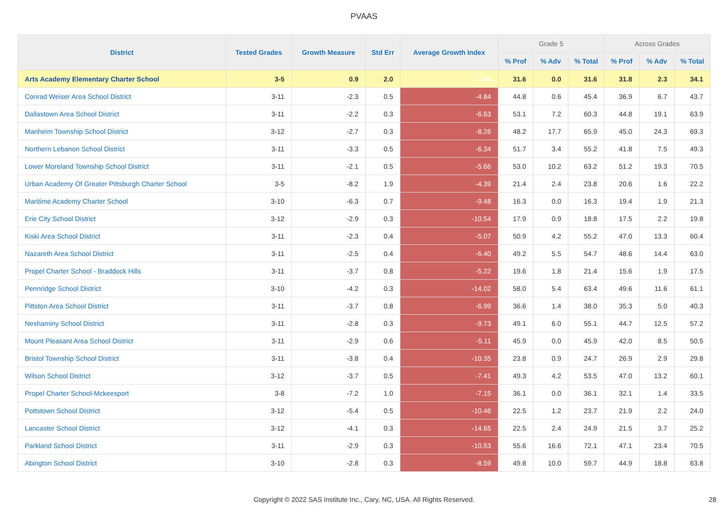PVAAS
| District | Tested Grades | Growth Measure | Std Err | Average Growth Index | Grade 5 | | | Across Grades | | |
| --- | --- | --- | --- | --- | --- | --- | --- | --- | --- | --- |
| | | | | | % Prof | % Adv | % Total | % Prof | % Adv | % Total |
| Arts Academy Elementary Charter School | 3-5 | 0.9 | 2.0 | 0.44 | 31.6 | 0.0 | 31.6 | 31.8 | 2.3 | 34.1 |
| Conrad Weiser Area School District | 3-11 | -2.3 | 0.5 | -4.84 | 44.8 | 0.6 | 45.4 | 36.9 | 6.7 | 43.7 |
| Dallastown Area School District | 3-11 | -2.2 | 0.3 | -6.63 | 53.1 | 7.2 | 60.3 | 44.8 | 19.1 | 63.9 |
| Manheim Township School District | 3-12 | -2.7 | 0.3 | -8.26 | 48.2 | 17.7 | 65.9 | 45.0 | 24.3 | 69.3 |
| Northern Lebanon School District | 3-11 | -3.3 | 0.5 | -6.34 | 51.7 | 3.4 | 55.2 | 41.8 | 7.5 | 49.3 |
| Lower Moreland Township School District | 3-11 | -2.1 | 0.5 | -5.66 | 53.0 | 10.2 | 63.2 | 51.2 | 19.3 | 70.5 |
| Urban Academy Of Greater Pittsburgh Charter School | 3-5 | -8.2 | 1.9 | -4.39 | 21.4 | 2.4 | 23.8 | 20.6 | 1.6 | 22.2 |
| Maritime Academy Charter School | 3-10 | -6.3 | 0.7 | -9.48 | 16.3 | 0.0 | 16.3 | 19.4 | 1.9 | 21.3 |
| Erie City School District | 3-12 | -2.9 | 0.3 | -10.54 | 17.9 | 0.9 | 18.8 | 17.5 | 2.2 | 19.8 |
| Kiski Area School District | 3-11 | -2.3 | 0.4 | -5.07 | 50.9 | 4.2 | 55.2 | 47.0 | 13.3 | 60.4 |
| Nazareth Area School District | 3-11 | -2.5 | 0.4 | -6.40 | 49.2 | 5.5 | 54.7 | 48.6 | 14.4 | 63.0 |
| Propel Charter School - Braddock Hills | 3-11 | -3.7 | 0.8 | -5.22 | 19.6 | 1.8 | 21.4 | 15.6 | 1.9 | 17.5 |
| Pennridge School District | 3-10 | -4.2 | 0.3 | -14.02 | 58.0 | 5.4 | 63.4 | 49.6 | 11.6 | 61.1 |
| Pittston Area School District | 3-11 | -3.7 | 0.8 | -6.99 | 36.6 | 1.4 | 38.0 | 35.3 | 5.0 | 40.3 |
| Neshaminy School District | 3-11 | -2.8 | 0.3 | -9.73 | 49.1 | 6.0 | 55.1 | 44.7 | 12.5 | 57.2 |
| Mount Pleasant Area School District | 3-11 | -2.9 | 0.6 | -5.11 | 45.9 | 0.0 | 45.9 | 42.0 | 8.5 | 50.5 |
| Bristol Township School District | 3-11 | -3.8 | 0.4 | -10.35 | 23.8 | 0.9 | 24.7 | 26.9 | 2.9 | 29.8 |
| Wilson School District | 3-12 | -3.7 | 0.5 | -7.41 | 49.3 | 4.2 | 53.5 | 47.0 | 13.2 | 60.1 |
| Propel Charter School-Mckeesport | 3-8 | -7.2 | 1.0 | -7.15 | 36.1 | 0.0 | 36.1 | 32.1 | 1.4 | 33.5 |
| Pottstown School District | 3-12 | -5.4 | 0.5 | -10.46 | 22.5 | 1.2 | 23.7 | 21.9 | 2.2 | 24.0 |
| Lancaster School District | 3-12 | -4.1 | 0.3 | -14.65 | 22.5 | 2.4 | 24.9 | 21.5 | 3.7 | 25.2 |
| Parkland School District | 3-11 | -2.9 | 0.3 | -10.53 | 55.6 | 16.6 | 72.1 | 47.1 | 23.4 | 70.5 |
| Abington School District | 3-10 | -2.8 | 0.3 | -8.59 | 49.8 | 10.0 | 59.7 | 44.9 | 18.8 | 63.8 |
Copyright © 2022 SAS Institute Inc., Cary, NC, USA. All Rights Reserved.
28